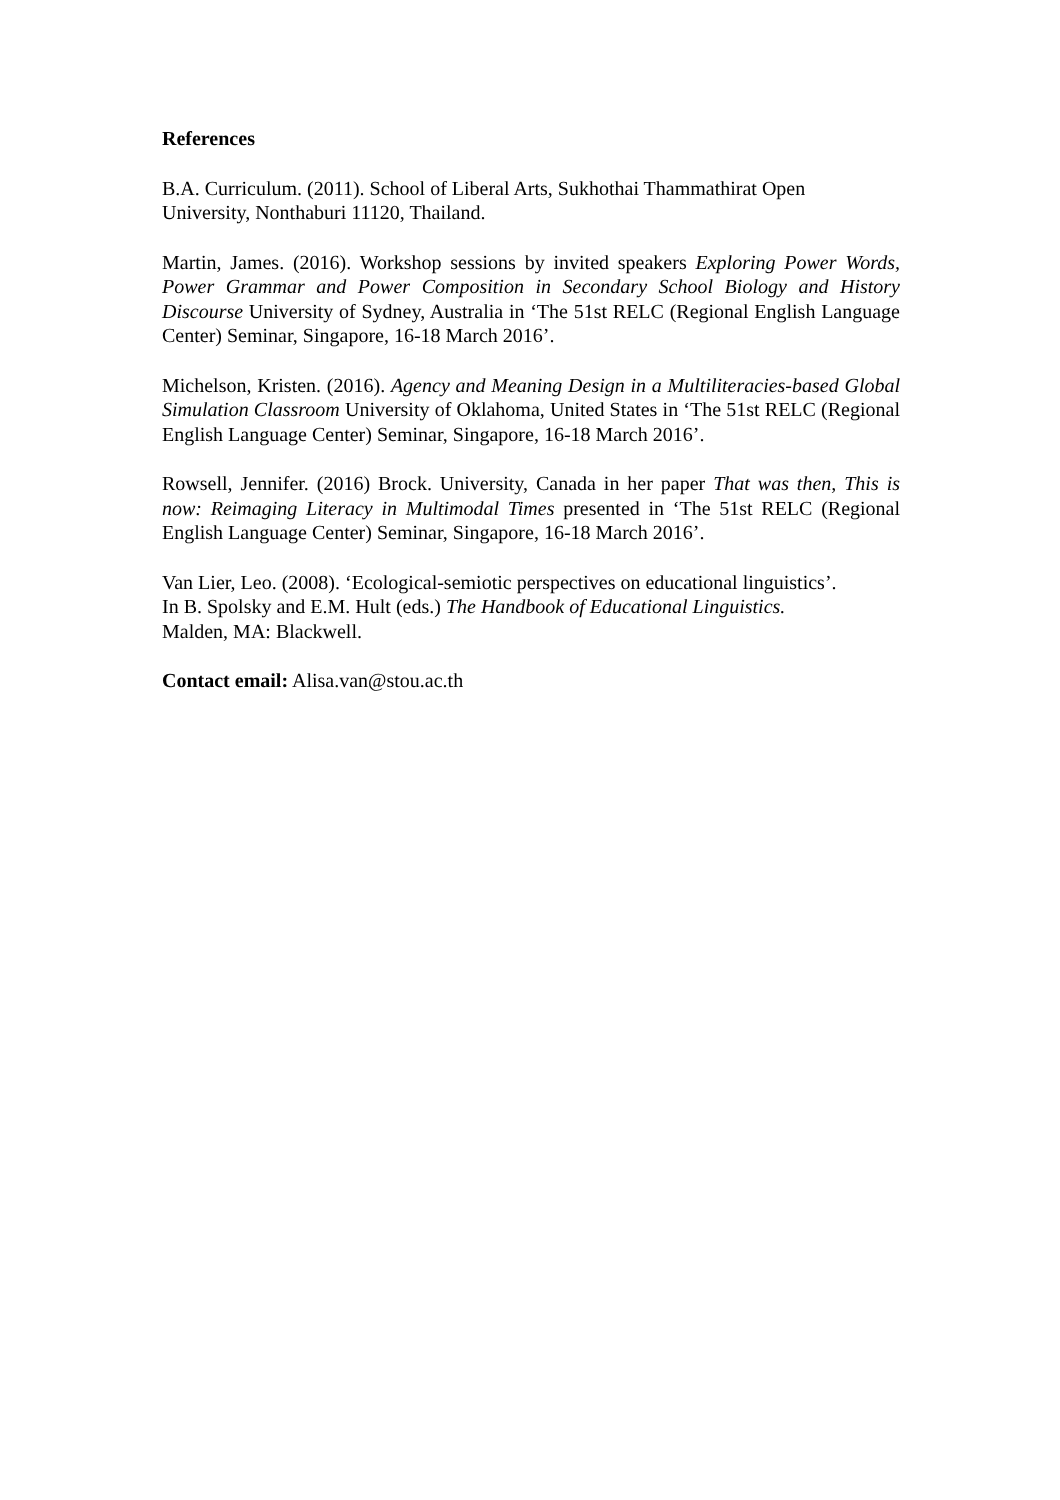References
B.A. Curriculum. (2011). School of Liberal Arts, Sukhothai Thammathirat Open
University, Nonthaburi 11120, Thailand.
Martin, James. (2016). Workshop sessions by invited speakers Exploring Power Words, Power Grammar and Power Composition in Secondary School Biology and History Discourse University of Sydney, Australia in ‘The 51st RELC (Regional English Language Center) Seminar, Singapore, 16-18 March 2016’.
Michelson, Kristen. (2016). Agency and Meaning Design in a Multiliteracies-based Global Simulation Classroom University of Oklahoma, United States in ‘The 51st RELC (Regional English Language Center) Seminar, Singapore, 16-18 March 2016’.
Rowsell, Jennifer. (2016) Brock. University, Canada in her paper That was then, This is now: Reimaging Literacy in Multimodal Times presented in ‘The 51st RELC (Regional English Language Center) Seminar, Singapore, 16-18 March 2016’.
Van Lier, Leo. (2008). ‘Ecological-semiotic perspectives on educational linguistics’.
In B. Spolsky and E.M. Hult (eds.) The Handbook of Educational Linguistics.
Malden, MA: Blackwell.
Contact email: Alisa.van@stou.ac.th